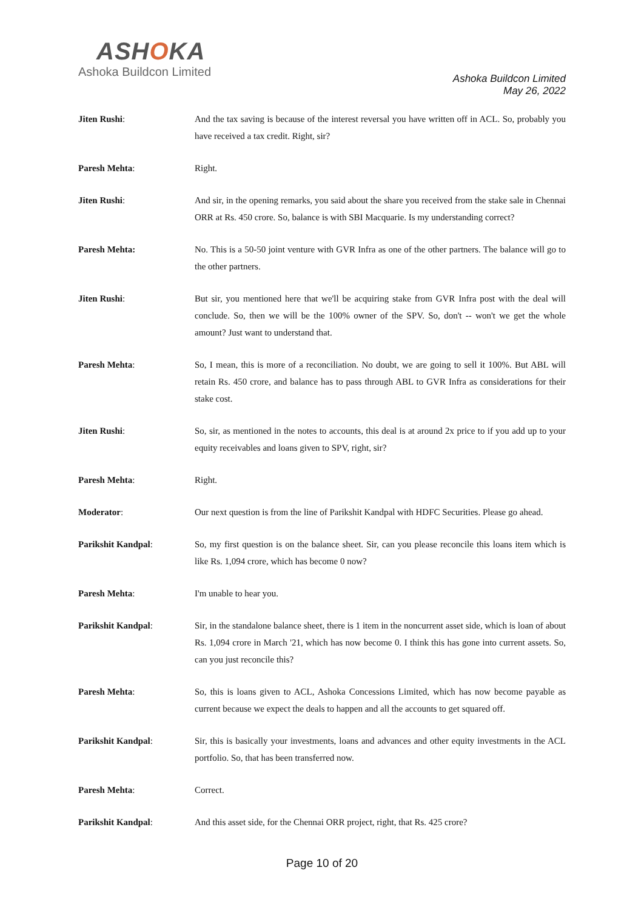ASHOKA
Ashoka Buildcon Limited
Ashoka Buildcon Limited
May 26, 2022
Jiten Rushi: And the tax saving is because of the interest reversal you have written off in ACL. So, probably you have received a tax credit. Right, sir?
Paresh Mehta: Right.
Jiten Rushi: And sir, in the opening remarks, you said about the share you received from the stake sale in Chennai ORR at Rs. 450 crore. So, balance is with SBI Macquarie. Is my understanding correct?
Paresh Mehta: No. This is a 50-50 joint venture with GVR Infra as one of the other partners. The balance will go to the other partners.
Jiten Rushi: But sir, you mentioned here that we'll be acquiring stake from GVR Infra post with the deal will conclude. So, then we will be the 100% owner of the SPV. So, don't -- won't we get the whole amount? Just want to understand that.
Paresh Mehta: So, I mean, this is more of a reconciliation. No doubt, we are going to sell it 100%. But ABL will retain Rs. 450 crore, and balance has to pass through ABL to GVR Infra as considerations for their stake cost.
Jiten Rushi: So, sir, as mentioned in the notes to accounts, this deal is at around 2x price to if you add up to your equity receivables and loans given to SPV, right, sir?
Paresh Mehta: Right.
Moderator: Our next question is from the line of Parikshit Kandpal with HDFC Securities. Please go ahead.
Parikshit Kandpal: So, my first question is on the balance sheet. Sir, can you please reconcile this loans item which is like Rs. 1,094 crore, which has become 0 now?
Paresh Mehta: I'm unable to hear you.
Parikshit Kandpal: Sir, in the standalone balance sheet, there is 1 item in the noncurrent asset side, which is loan of about Rs. 1,094 crore in March '21, which has now become 0. I think this has gone into current assets. So, can you just reconcile this?
Paresh Mehta: So, this is loans given to ACL, Ashoka Concessions Limited, which has now become payable as current because we expect the deals to happen and all the accounts to get squared off.
Parikshit Kandpal: Sir, this is basically your investments, loans and advances and other equity investments in the ACL portfolio. So, that has been transferred now.
Paresh Mehta: Correct.
Parikshit Kandpal: And this asset side, for the Chennai ORR project, right, that Rs. 425 crore?
Page 10 of 20